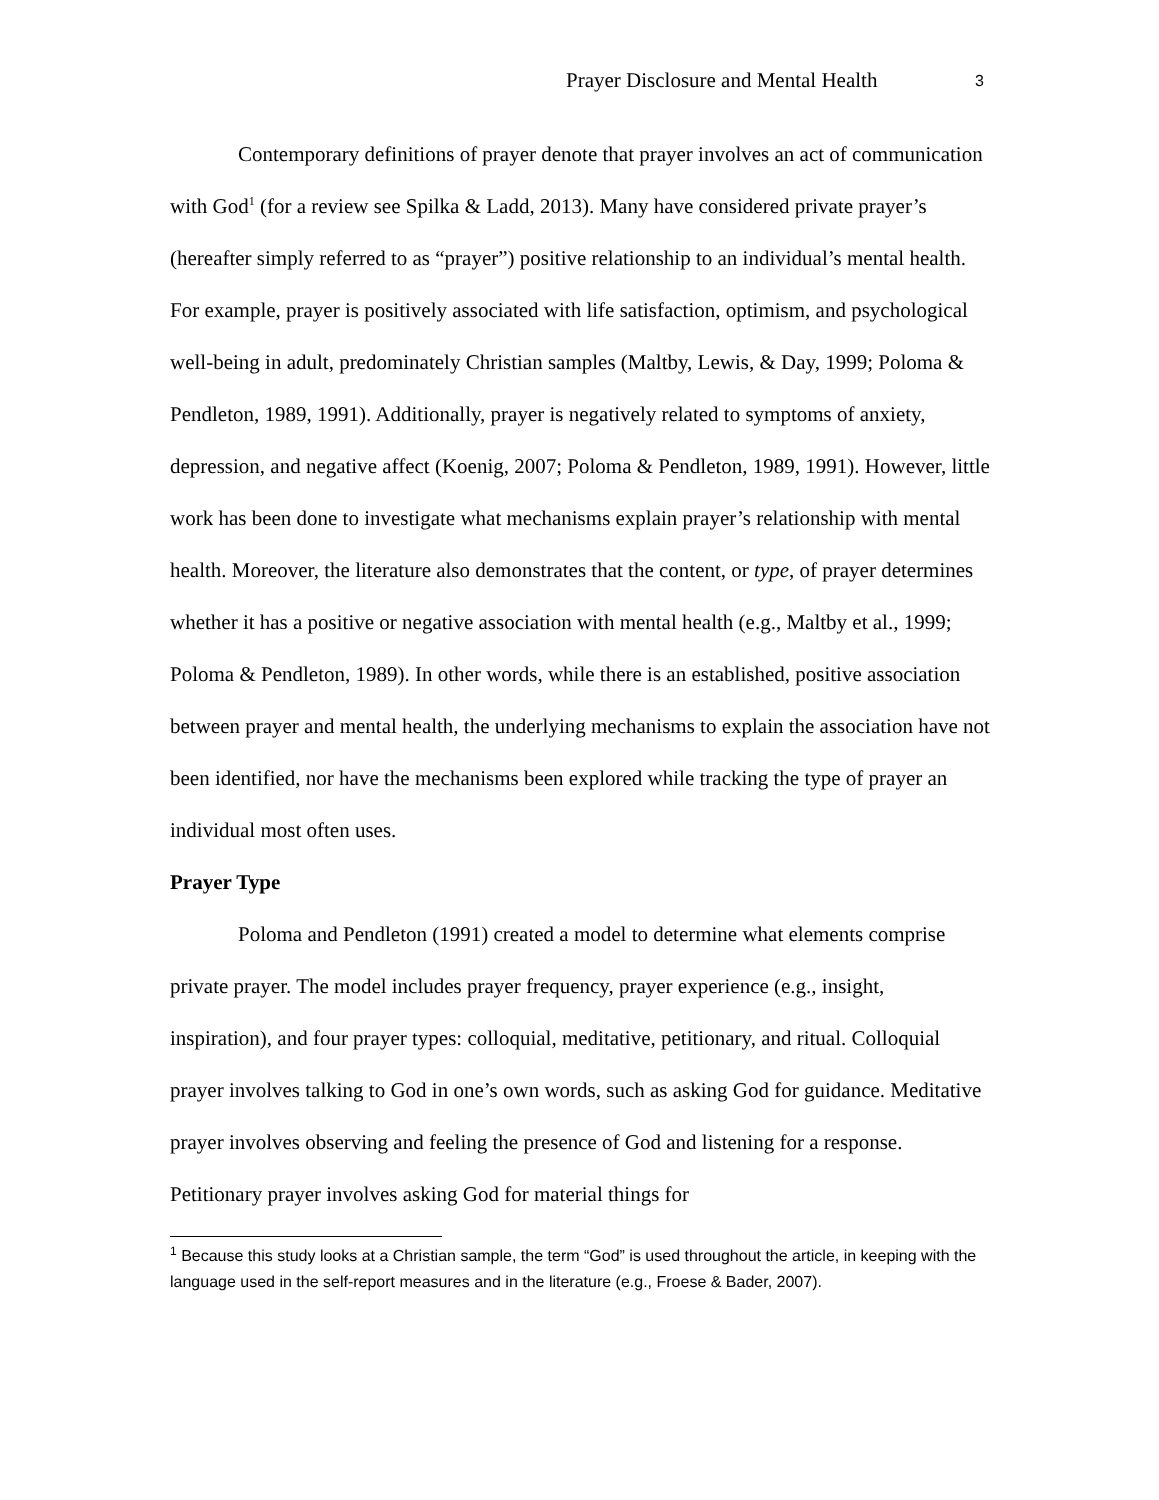Prayer Disclosure and Mental Health 3
Contemporary definitions of prayer denote that prayer involves an act of communication with God<sup>1</sup> (for a review see Spilka & Ladd, 2013). Many have considered private prayer’s (hereafter simply referred to as “prayer”) positive relationship to an individual’s mental health. For example, prayer is positively associated with life satisfaction, optimism, and psychological well-being in adult, predominately Christian samples (Maltby, Lewis, & Day, 1999; Poloma & Pendleton, 1989, 1991). Additionally, prayer is negatively related to symptoms of anxiety, depression, and negative affect (Koenig, 2007; Poloma & Pendleton, 1989, 1991). However, little work has been done to investigate what mechanisms explain prayer’s relationship with mental health. Moreover, the literature also demonstrates that the content, or type, of prayer determines whether it has a positive or negative association with mental health (e.g., Maltby et al., 1999; Poloma & Pendleton, 1989). In other words, while there is an established, positive association between prayer and mental health, the underlying mechanisms to explain the association have not been identified, nor have the mechanisms been explored while tracking the type of prayer an individual most often uses.
Prayer Type
Poloma and Pendleton (1991) created a model to determine what elements comprise private prayer. The model includes prayer frequency, prayer experience (e.g., insight, inspiration), and four prayer types: colloquial, meditative, petitionary, and ritual. Colloquial prayer involves talking to God in one’s own words, such as asking God for guidance. Meditative prayer involves observing and feeling the presence of God and listening for a response. Petitionary prayer involves asking God for material things for
<sup>1</sup> Because this study looks at a Christian sample, the term “God” is used throughout the article, in keeping with the language used in the self-report measures and in the literature (e.g., Froese & Bader, 2007).